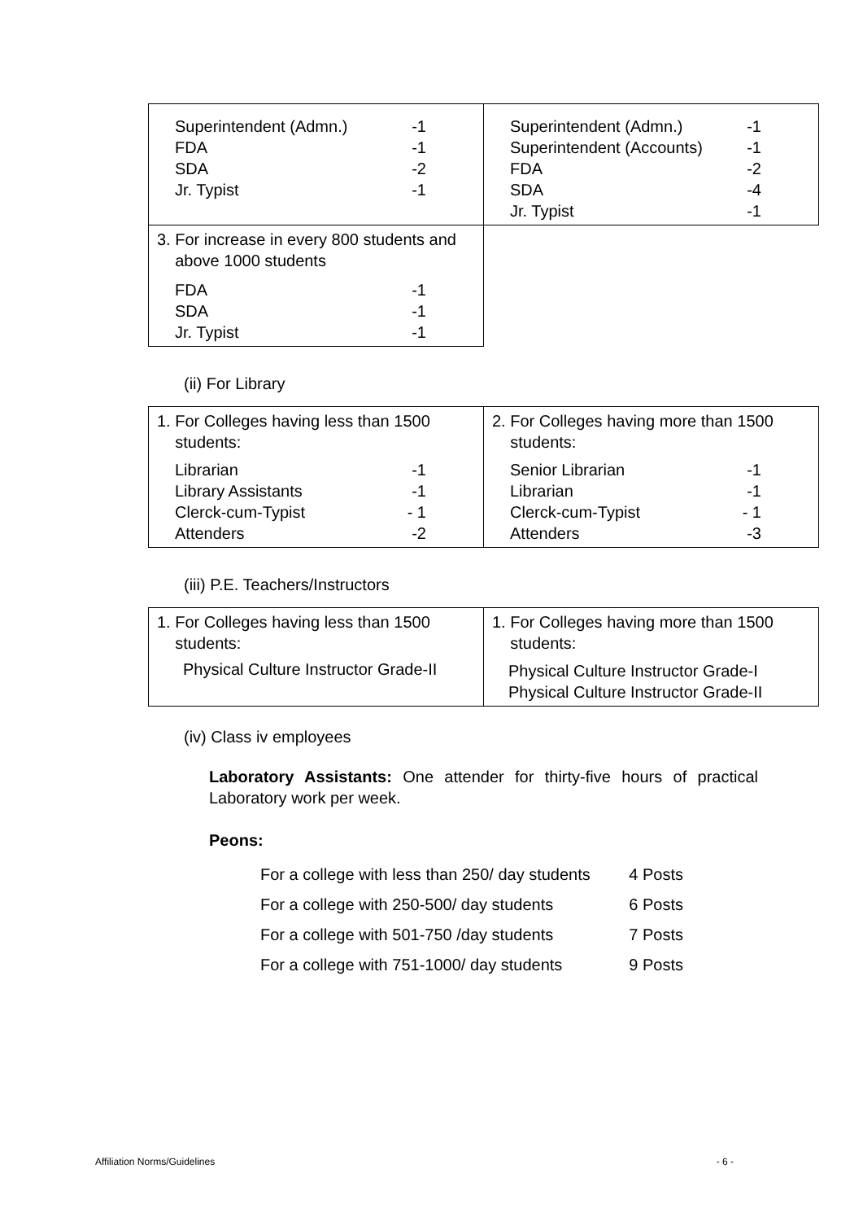| Superintendent (Admn.) -1 FDA -1 SDA -2 Jr. Typist -1 | Superintendent (Admn.) -1 Superintendent (Accounts) -1 FDA -2 SDA -4 Jr. Typist -1 |
| 3. For increase in every 800 students and above 1000 students FDA -1 SDA -1 Jr. Typist -1 | |
(ii) For Library
| 1. For Colleges having less than 1500 students: Librarian -1 Library Assistants -1 Clerck-cum-Typist - 1 Attenders -2 | 2. For Colleges having more than 1500 students: Senior Librarian -1 Librarian -1 Clerck-cum-Typist - 1 Attenders -3 |
(iii) P.E. Teachers/Instructors
| 1. For Colleges having less than 1500 students: Physical Culture Instructor Grade-II | 1. For Colleges having more than 1500 students: Physical Culture Instructor Grade-I Physical Culture Instructor Grade-II |
(iv) Class iv employees
Laboratory Assistants: One attender for thirty-five hours of practical Laboratory work per week.
Peons:
For a college with less than 250/ day students 4 Posts
For a college with 250-500/ day students 6 Posts
For a college with 501-750 /day students 7 Posts
For a college with 751-1000/ day students 9 Posts
Affiliation Norms/Guidelines - 6 -